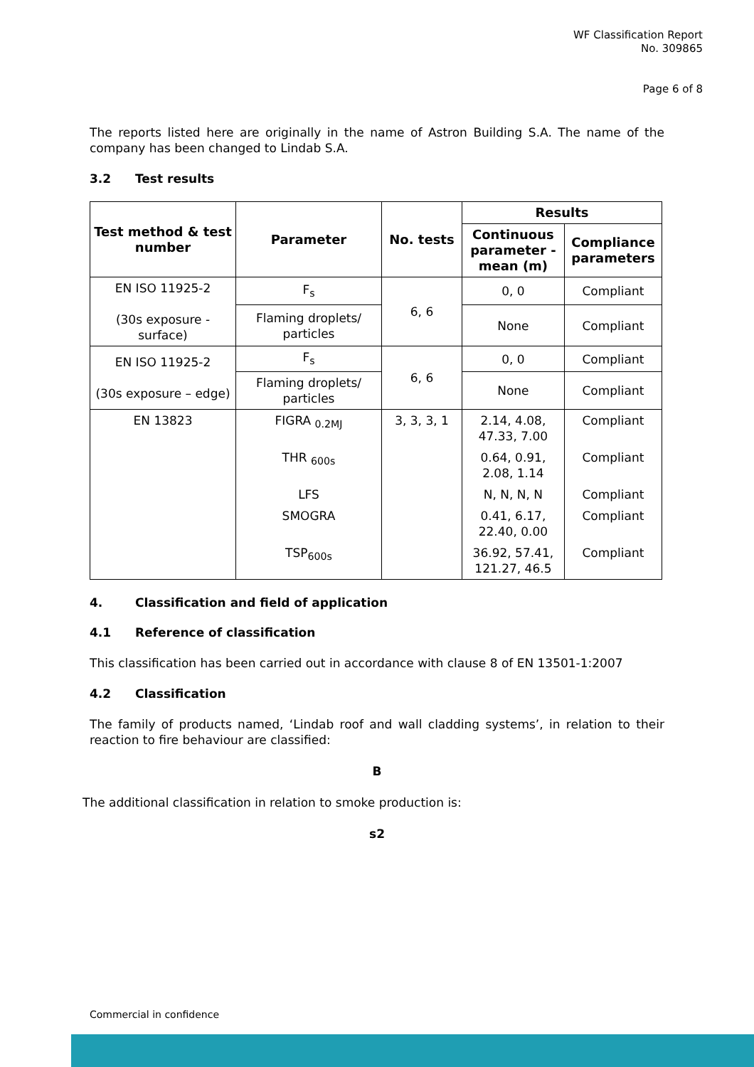WF Classification Report
No. 309865
Page 6 of 8
The reports listed here are originally in the name of Astron Building S.A. The name of the company has been changed to Lindab S.A.
3.2 Test results
| Test method & test number | Parameter | No. tests | Results | |
| --- | --- | --- | --- | --- |
| | | | Continuous parameter - mean (m) | Compliance parameters |
| EN ISO 11925-2 (30s exposure - surface) | F<sub>s</sub> | 6, 6 | 0, 0 | Compliant |
| | Flaming droplets/ particles | | None | Compliant |
| EN ISO 11925-2 (30s exposure – edge) | F<sub>s</sub> | 6, 6 | 0, 0 | Compliant |
| | Flaming droplets/ particles | | None | Compliant |
| EN 13823 | FIGRA <sub>0.2MJ</sub> | 3, 3, 3, 1 | 2.14, 4.08, 47.33, 7.00 | Compliant |
| | THR <sub>600s</sub> | | 0.64, 0.91, 2.08, 1.14 | Compliant |
| | LFS | | N, N, N, N | Compliant |
| | SMOGRA | | 0.41, 6.17, 22.40, 0.00 | Compliant |
| | TSP<sub>600s</sub> | | 36.92, 57.41, 121.27, 46.5 | Compliant |
4. Classification and field of application
4.1 Reference of classification
This classification has been carried out in accordance with clause 8 of EN 13501-1:2007
4.2 Classification
The family of products named, ‘Lindab roof and wall cladding systems’, in relation to their reaction to fire behaviour are classified:
B
The additional classification in relation to smoke production is:
s2
Commercial in confidence